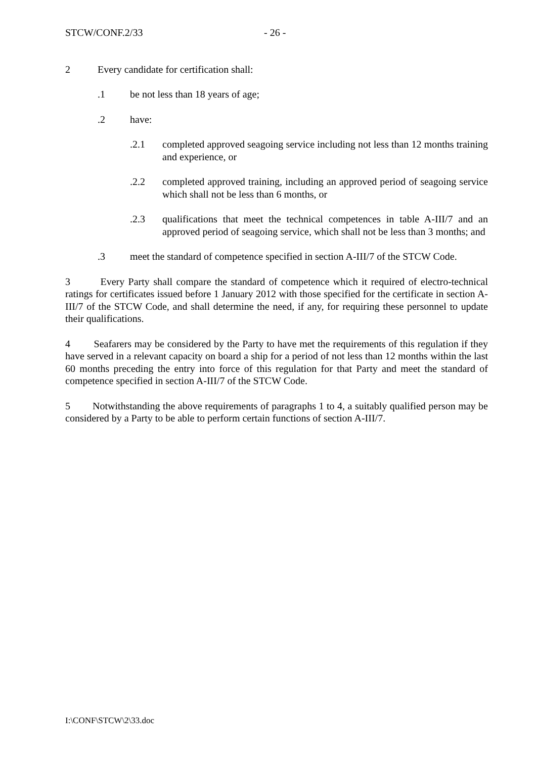STCW/CONF.2/33 - 26 -
2 Every candidate for certification shall:
.1 be not less than 18 years of age;
.2 have:
.2.1 completed approved seagoing service including not less than 12 months training and experience, or
.2.2 completed approved training, including an approved period of seagoing service which shall not be less than 6 months, or
.2.3 qualifications that meet the technical competences in table A-III/7 and an approved period of seagoing service, which shall not be less than 3 months; and
.3 meet the standard of competence specified in section A-III/7 of the STCW Code.
3 Every Party shall compare the standard of competence which it required of electro-technical ratings for certificates issued before 1 January 2012 with those specified for the certificate in section A-III/7 of the STCW Code, and shall determine the need, if any, for requiring these personnel to update their qualifications.
4 Seafarers may be considered by the Party to have met the requirements of this regulation if they have served in a relevant capacity on board a ship for a period of not less than 12 months within the last 60 months preceding the entry into force of this regulation for that Party and meet the standard of competence specified in section A-III/7 of the STCW Code.
5 Notwithstanding the above requirements of paragraphs 1 to 4, a suitably qualified person may be considered by a Party to be able to perform certain functions of section A-III/7.
I:\CONF\STCW\2\33.doc